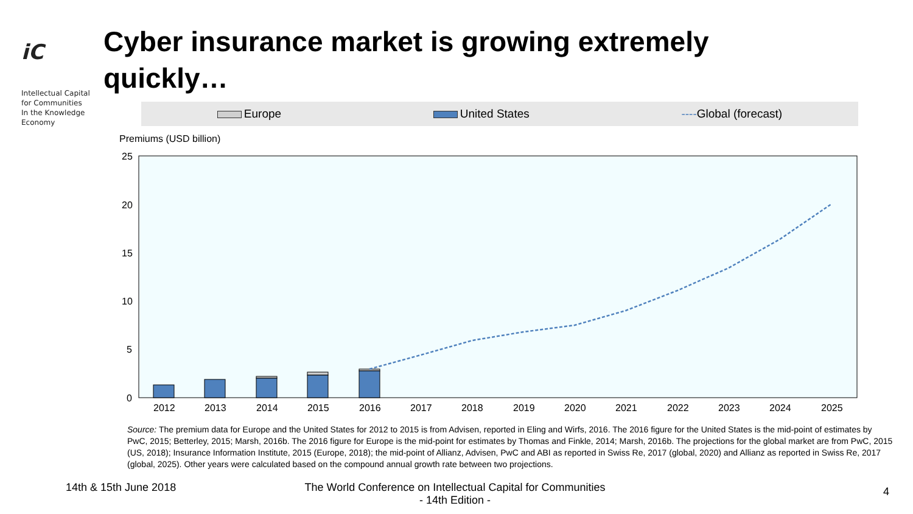iC
Intellectual Capital
for Communities
In the Knowledge
Economy
Cyber insurance market is growing extremely quickly…
Europe United States ----Global (forecast)
Premiums (USD billion)
25
20
15
10
5
0
2012
2013
2014
2015
2016
2017
2018
2019
2020
2021
2022
2023
2024
2025
Source: The premium data for Europe and the United States for 2012 to 2015 is from Advisen, reported in Eling and Wirfs, 2016. The 2016 figure for the United States is the mid-point of estimates by PwC, 2015; Betterley, 2015; Marsh, 2016b. The 2016 figure for Europe is the mid-point for estimates by Thomas and Finkle, 2014; Marsh, 2016b. The projections for the global market are from PwC, 2015 (US, 2018); Insurance Information Institute, 2015 (Europe, 2018); the mid-point of Allianz, Advisen, PwC and ABI as reported in Swiss Re, 2017 (global, 2020) and Allianz as reported in Swiss Re, 2017 (global, 2025). Other years were calculated based on the compound annual growth rate between two projections.
14th & 15th June 2018
The World Conference on Intellectual Capital for Communities
- 14th Edition -
4